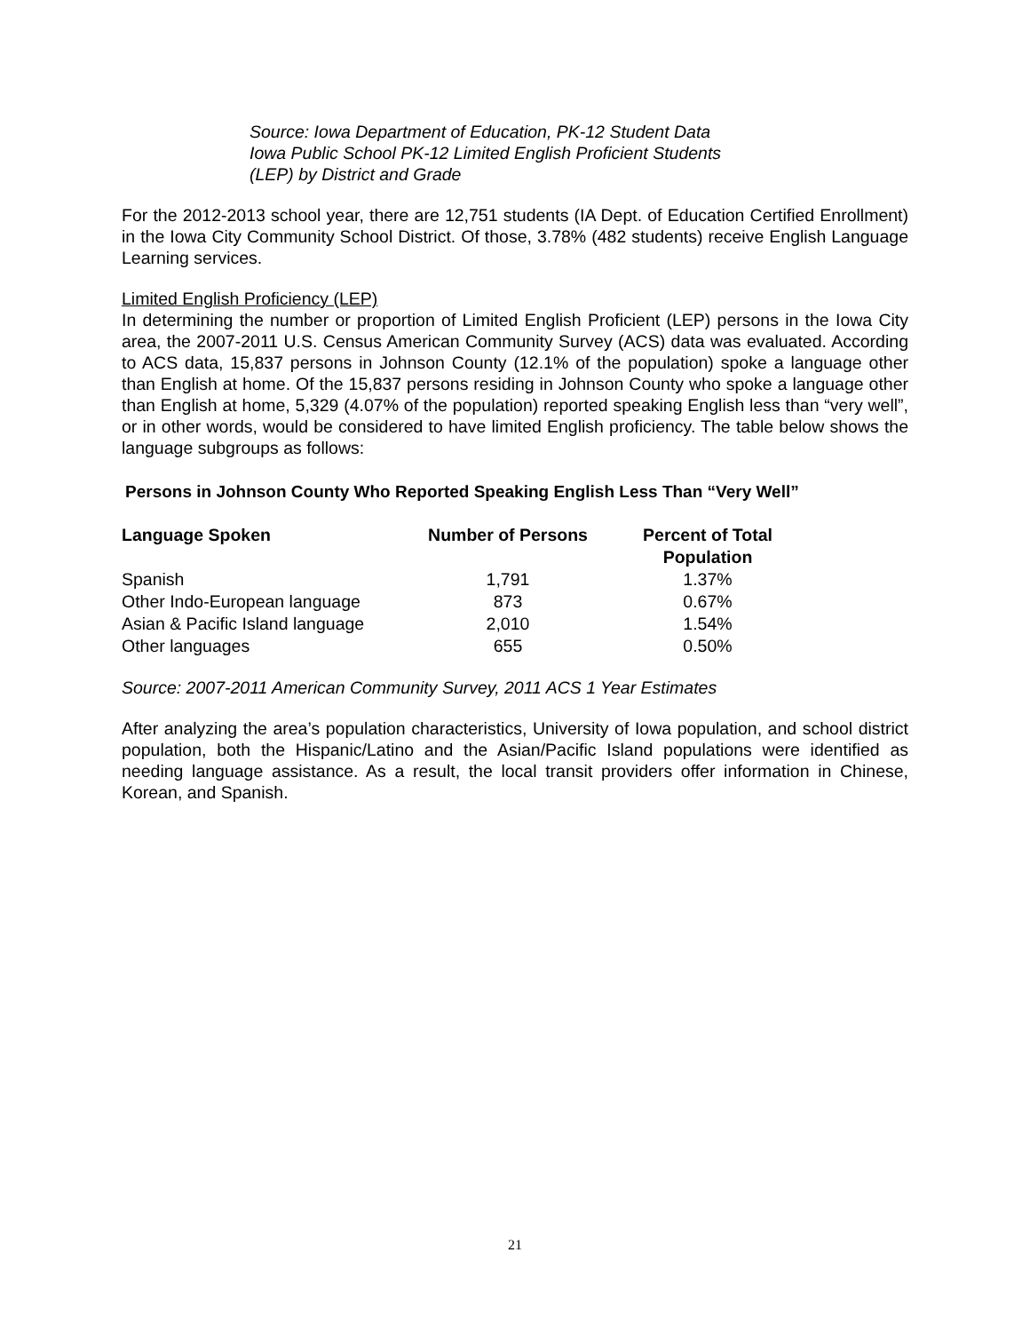Source: Iowa Department of Education, PK-12 Student Data
Iowa Public School PK-12 Limited English Proficient Students
(LEP) by District and Grade
For the 2012-2013 school year, there are 12,751 students (IA Dept. of Education Certified Enrollment) in the Iowa City Community School District. Of those, 3.78% (482 students) receive English Language Learning services.
Limited English Proficiency (LEP)
In determining the number or proportion of Limited English Proficient (LEP) persons in the Iowa City area, the 2007-2011 U.S. Census American Community Survey (ACS) data was evaluated. According to ACS data, 15,837 persons in Johnson County (12.1% of the population) spoke a language other than English at home. Of the 15,837 persons residing in Johnson County who spoke a language other than English at home, 5,329 (4.07% of the population) reported speaking English less than “very well”, or in other words, would be considered to have limited English proficiency. The table below shows the language subgroups as follows:
Persons in Johnson County Who Reported Speaking English Less Than “Very Well”
| Language Spoken | Number of Persons | Percent of Total Population |
| --- | --- | --- |
| Spanish | 1,791 | 1.37% |
| Other Indo-European language | 873 | 0.67% |
| Asian & Pacific Island language | 2,010 | 1.54% |
| Other languages | 655 | 0.50% |
Source: 2007-2011 American Community Survey, 2011 ACS 1 Year Estimates
After analyzing the area’s population characteristics, University of Iowa population, and school district population, both the Hispanic/Latino and the Asian/Pacific Island populations were identified as needing language assistance. As a result, the local transit providers offer information in Chinese, Korean, and Spanish.
21